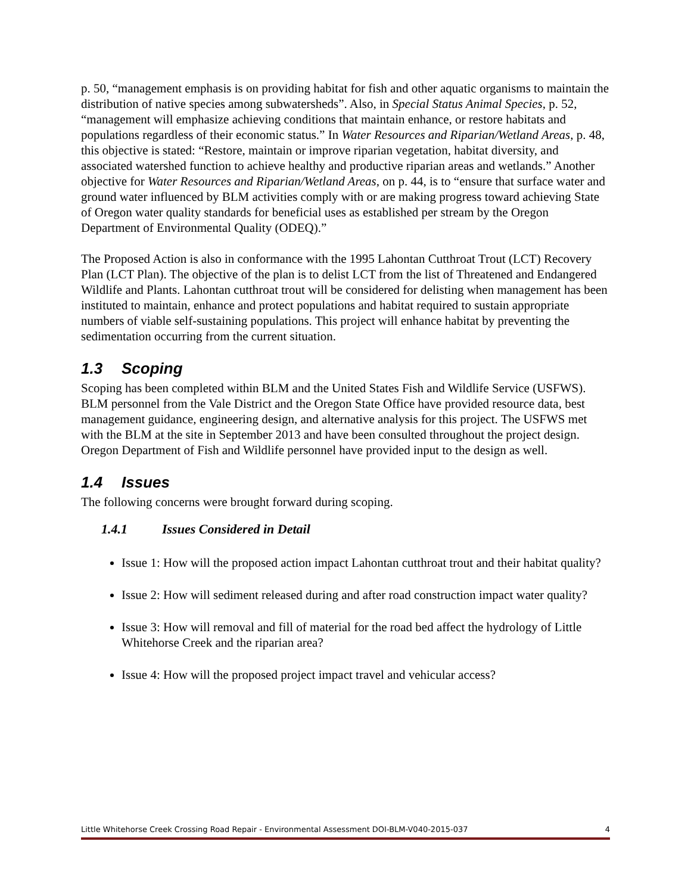p. 50, “management emphasis is on providing habitat for fish and other aquatic organisms to maintain the distribution of native species among subwatersheds”. Also, in Special Status Animal Species, p. 52, “management will emphasize achieving conditions that maintain enhance, or restore habitats and populations regardless of their economic status.” In Water Resources and Riparian/Wetland Areas, p. 48, this objective is stated: “Restore, maintain or improve riparian vegetation, habitat diversity, and associated watershed function to achieve healthy and productive riparian areas and wetlands.” Another objective for Water Resources and Riparian/Wetland Areas, on p. 44, is to “ensure that surface water and ground water influenced by BLM activities comply with or are making progress toward achieving State of Oregon water quality standards for beneficial uses as established per stream by the Oregon Department of Environmental Quality (ODEQ).”
The Proposed Action is also in conformance with the 1995 Lahontan Cutthroat Trout (LCT) Recovery Plan (LCT Plan). The objective of the plan is to delist LCT from the list of Threatened and Endangered Wildlife and Plants. Lahontan cutthroat trout will be considered for delisting when management has been instituted to maintain, enhance and protect populations and habitat required to sustain appropriate numbers of viable self-sustaining populations. This project will enhance habitat by preventing the sedimentation occurring from the current situation.
1.3 Scoping
Scoping has been completed within BLM and the United States Fish and Wildlife Service (USFWS). BLM personnel from the Vale District and the Oregon State Office have provided resource data, best management guidance, engineering design, and alternative analysis for this project. The USFWS met with the BLM at the site in September 2013 and have been consulted throughout the project design. Oregon Department of Fish and Wildlife personnel have provided input to the design as well.
1.4 Issues
The following concerns were brought forward during scoping.
1.4.1 Issues Considered in Detail
Issue 1: How will the proposed action impact Lahontan cutthroat trout and their habitat quality?
Issue 2: How will sediment released during and after road construction impact water quality?
Issue 3: How will removal and fill of material for the road bed affect the hydrology of Little Whitehorse Creek and the riparian area?
Issue 4: How will the proposed project impact travel and vehicular access?
Little Whitehorse Creek Crossing Road Repair - Environmental Assessment DOI-BLM-V040-2015-037 4